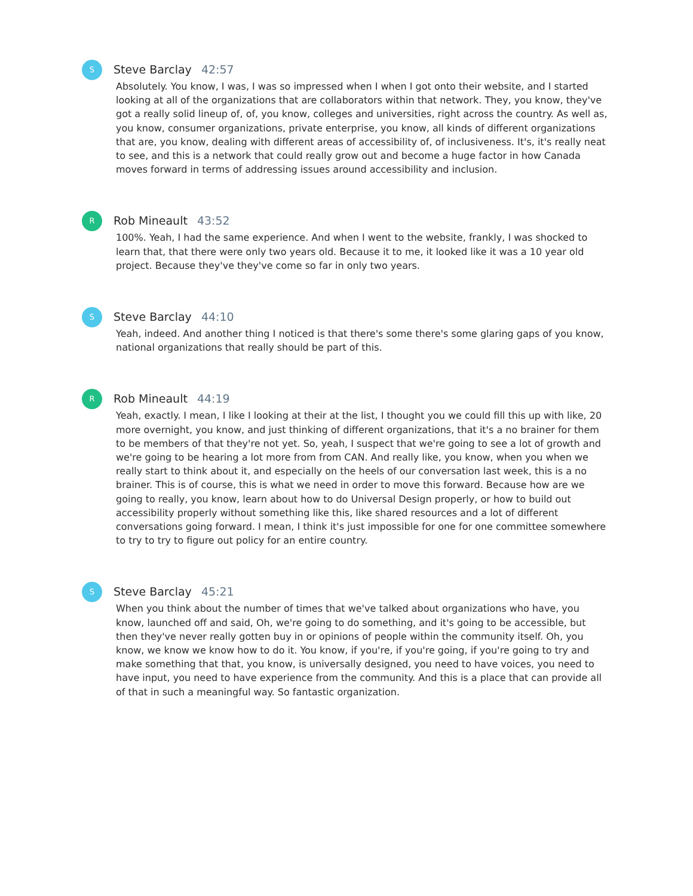S
Steve Barclay 42:57
Absolutely. You know, I was, I was so impressed when I when I got onto their website, and I started looking at all of the organizations that are collaborators within that network. They, you know, they've got a really solid lineup of, of, you know, colleges and universities, right across the country. As well as, you know, consumer organizations, private enterprise, you know, all kinds of different organizations that are, you know, dealing with different areas of accessibility of, of inclusiveness. It's, it's really neat to see, and this is a network that could really grow out and become a huge factor in how Canada moves forward in terms of addressing issues around accessibility and inclusion.
R
Rob Mineault 43:52
100%. Yeah, I had the same experience. And when I went to the website, frankly, I was shocked to learn that, that there were only two years old. Because it to me, it looked like it was a 10 year old project. Because they've they've come so far in only two years.
S
Steve Barclay 44:10
Yeah, indeed. And another thing I noticed is that there's some there's some glaring gaps of you know, national organizations that really should be part of this.
R
Rob Mineault 44:19
Yeah, exactly. I mean, I like I looking at their at the list, I thought you we could fill this up with like, 20 more overnight, you know, and just thinking of different organizations, that it's a no brainer for them to be members of that they're not yet. So, yeah, I suspect that we're going to see a lot of growth and we're going to be hearing a lot more from from CAN. And really like, you know, when you when we really start to think about it, and especially on the heels of our conversation last week, this is a no brainer. This is of course, this is what we need in order to move this forward. Because how are we going to really, you know, learn about how to do Universal Design properly, or how to build out accessibility properly without something like this, like shared resources and a lot of different conversations going forward. I mean, I think it's just impossible for one for one committee somewhere to try to try to figure out policy for an entire country.
S
Steve Barclay 45:21
When you think about the number of times that we've talked about organizations who have, you know, launched off and said, Oh, we're going to do something, and it's going to be accessible, but then they've never really gotten buy in or opinions of people within the community itself. Oh, you know, we know we know how to do it. You know, if you're, if you're going, if you're going to try and make something that that, you know, is universally designed, you need to have voices, you need to have input, you need to have experience from the community. And this is a place that can provide all of that in such a meaningful way. So fantastic organization.